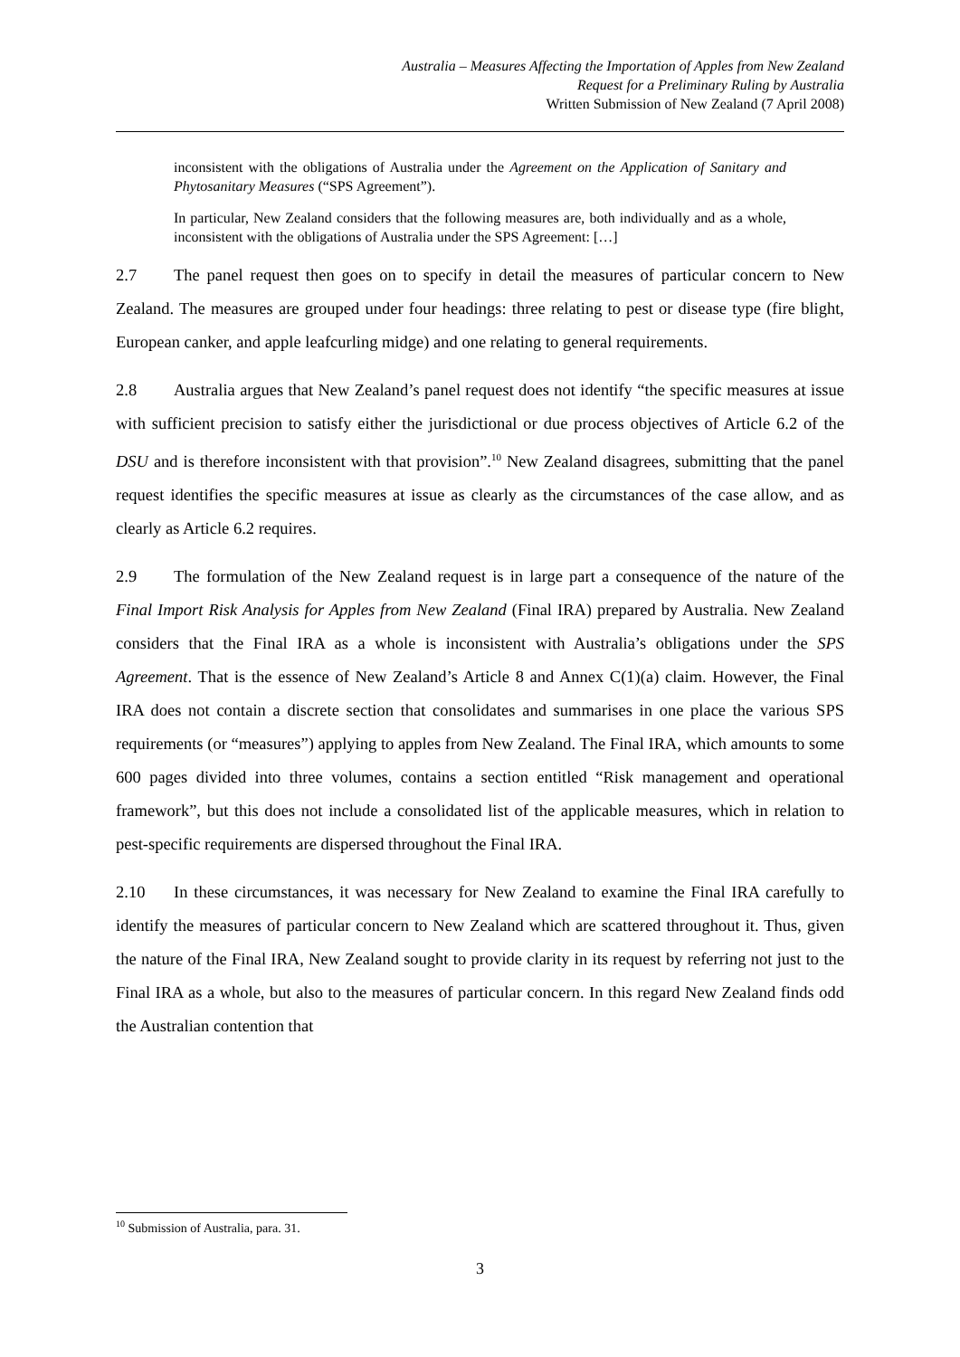Australia – Measures Affecting the Importation of Apples from New Zealand
Request for a Preliminary Ruling by Australia
Written Submission of New Zealand (7 April 2008)
inconsistent with the obligations of Australia under the Agreement on the Application of Sanitary and Phytosanitary Measures (“SPS Agreement”).
In particular, New Zealand considers that the following measures are, both individually and as a whole, inconsistent with the obligations of Australia under the SPS Agreement: […]
2.7 The panel request then goes on to specify in detail the measures of particular concern to New Zealand. The measures are grouped under four headings: three relating to pest or disease type (fire blight, European canker, and apple leafcurling midge) and one relating to general requirements.
2.8 Australia argues that New Zealand’s panel request does not identify “the specific measures at issue with sufficient precision to satisfy either the jurisdictional or due process objectives of Article 6.2 of the DSU and is therefore inconsistent with that provision”.<sup>10</sup> New Zealand disagrees, submitting that the panel request identifies the specific measures at issue as clearly as the circumstances of the case allow, and as clearly as Article 6.2 requires.
2.9 The formulation of the New Zealand request is in large part a consequence of the nature of the Final Import Risk Analysis for Apples from New Zealand (Final IRA) prepared by Australia. New Zealand considers that the Final IRA as a whole is inconsistent with Australia’s obligations under the SPS Agreement. That is the essence of New Zealand’s Article 8 and Annex C(1)(a) claim. However, the Final IRA does not contain a discrete section that consolidates and summarises in one place the various SPS requirements (or “measures”) applying to apples from New Zealand. The Final IRA, which amounts to some 600 pages divided into three volumes, contains a section entitled “Risk management and operational framework”, but this does not include a consolidated list of the applicable measures, which in relation to pest-specific requirements are dispersed throughout the Final IRA.
2.10 In these circumstances, it was necessary for New Zealand to examine the Final IRA carefully to identify the measures of particular concern to New Zealand which are scattered throughout it. Thus, given the nature of the Final IRA, New Zealand sought to provide clarity in its request by referring not just to the Final IRA as a whole, but also to the measures of particular concern. In this regard New Zealand finds odd the Australian contention that
<sup>10</sup> Submission of Australia, para. 31.
3